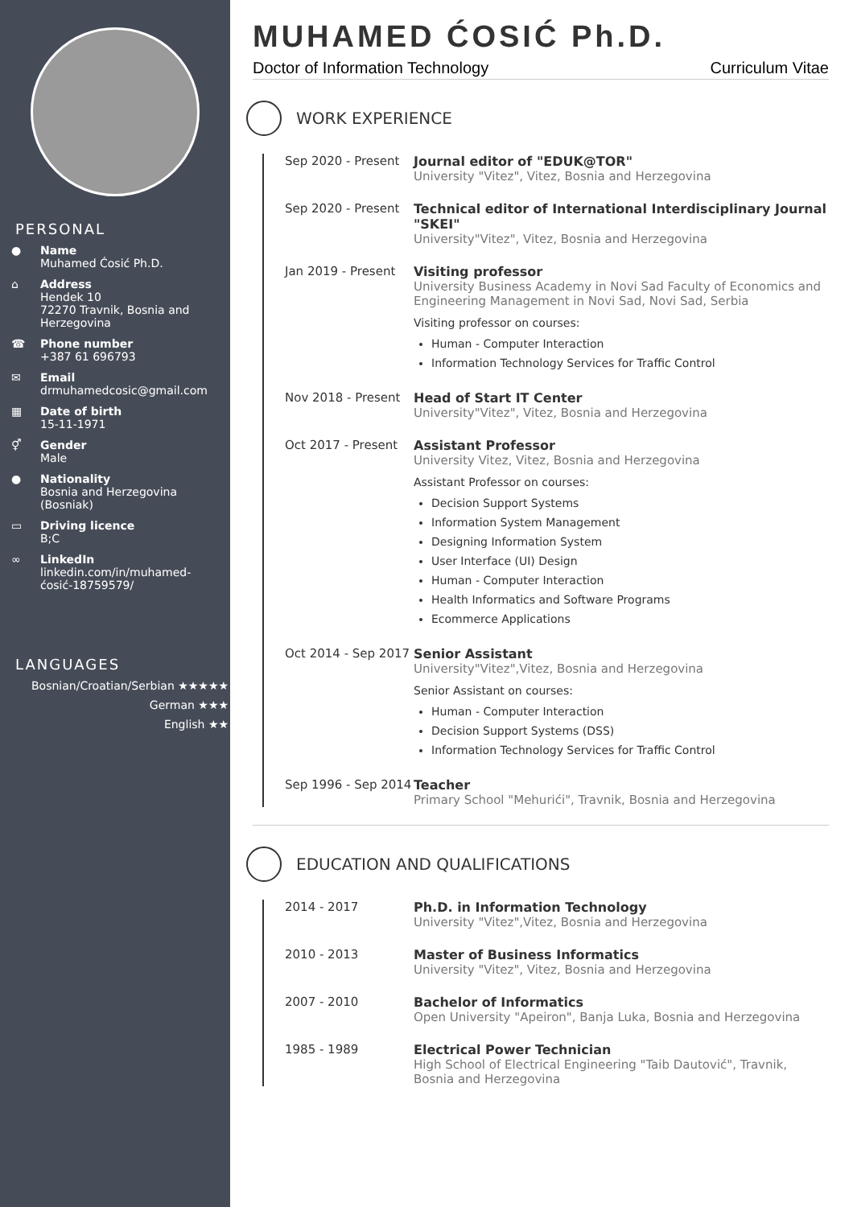PERSONAL
● Name
Muhamed Ćosić Ph.D.
⌂ Address
Hendek 10
72270 Travnik, Bosnia and Herzegovina
☎ Phone number
+387 61 696793
✉ Email
drmuhamedcosic@gmail.com
▦ Date of birth
15-11-1971
⚥ Gender
Male
● Nationality
Bosnia and Herzegovina (Bosniak)
▭ Driving licence
B;C
∞ LinkedIn
linkedin.com/in/muhamed-ćosić-18759579/
LANGUAGES
Bosnian/Croatian/Serbian ★★★★★
German ★★★
English ★★
MUHAMED ĆOSIĆ Ph.D.
Doctor of Information Technology Curriculum Vitae
WORK EXPERIENCE
Sep 2020 - Present
Journal editor of "EDUK@TOR"
University "Vitez", Vitez, Bosnia and Herzegovina
Sep 2020 - Present
Technical editor of International Interdisciplinary Journal "SKEI"
University"Vitez", Vitez, Bosnia and Herzegovina
Jan 2019 - Present
Visiting professor
University Business Academy in Novi Sad Faculty of Economics and Engineering Management in Novi Sad, Novi Sad, Serbia
Visiting professor on courses:
Human - Computer Interaction
Information Technology Services for Traffic Control
Nov 2018 - Present
Head of Start IT Center
University"Vitez", Vitez, Bosnia and Herzegovina
Oct 2017 - Present
Assistant Professor
University Vitez, Vitez, Bosnia and Herzegovina
Assistant Professor on courses:
Decision Support Systems
Information System Management
Designing Information System
User Interface (UI) Design
Human - Computer Interaction
Health Informatics and Software Programs
Ecommerce Applications
Oct 2014 - Sep 2017
Senior Assistant
University"Vitez",Vitez, Bosnia and Herzegovina
Senior Assistant on courses:
Human - Computer Interaction
Decision Support Systems (DSS)
Information Technology Services for Traffic Control
Sep 1996 - Sep 2014
Teacher
Primary School "Mehurići", Travnik, Bosnia and Herzegovina
EDUCATION AND QUALIFICATIONS
2014 - 2017 Ph.D. in Information Technology
University "Vitez",Vitez, Bosnia and Herzegovina
2010 - 2013 Master of Business Informatics
University "Vitez", Vitez, Bosnia and Herzegovina
2007 - 2010 Bachelor of Informatics
Open University "Apeiron", Banja Luka, Bosnia and Herzegovina
1985 - 1989 Electrical Power Technician
High School of Electrical Engineering "Taib Dautović", Travnik, Bosnia and Herzegovina